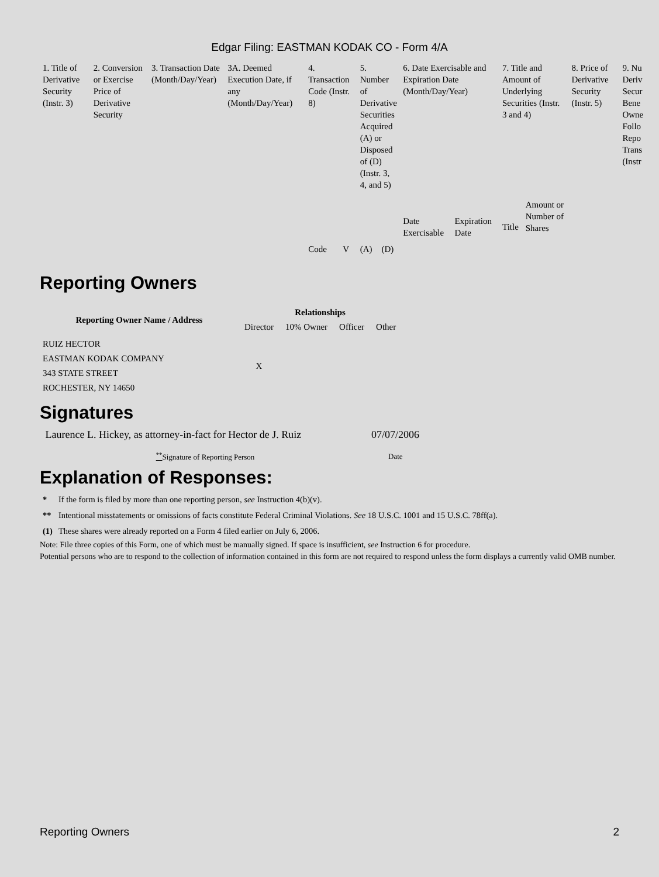Edgar Filing: EASTMAN KODAK CO - Form 4/A
| 1. Title of Derivative Security (Instr. 3) | 2. Conversion or Exercise Price of Derivative Security | 3. Transaction Date (Month/Day/Year) | 3A. Deemed Execution Date, if any (Month/Day/Year) | 4. Transaction Code (Instr. 8) | | 5. Number of Derivative Securities Acquired (A) or Disposed of (D) (Instr. 3, 4, and 5) | | 6. Date Exercisable and Expiration Date (Month/Day/Year) | | 7. Title and Amount of Underlying Securities (Instr. 3 and 4) | | 8. Price of Derivative Security (Instr. 5) | 9. Nu Deriv Secur Bene Owne Follo Repo Trans (Instr |
| | | | | Code | V | (A) | (D) | Date Exercisable | Expiration Date | Title | Amount or Number of Shares | | |
Reporting Owners
| Reporting Owner Name / Address | Relationships | | | |
| --- | --- | --- | --- | --- |
| | Director | 10% Owner | Officer | Other |
| RUIZ HECTOR EASTMAN KODAK COMPANY 343 STATE STREET ROCHESTER, NY 14650 | X | | | |
Signatures
| Laurence L. Hickey, as attorney-in-fact for Hector de J. Ruiz | 07/07/2006 |
| <sup>**</sup> Signature of Reporting Person | Date |
Explanation of Responses:
| * | If the form is filed by more than one reporting person, see Instruction 4(b)(v). |
| ** | Intentional misstatements or omissions of facts constitute Federal Criminal Violations. See 18 U.S.C. 1001 and 15 U.S.C. 78ff(a). |
| (1) | These shares were already reported on a Form 4 filed earlier on July 6, 2006. |
Note: File three copies of this Form, one of which must be manually signed. If space is insufficient, see Instruction 6 for procedure.
Potential persons who are to respond to the collection of information contained in this form are not required to respond unless the form displays a currently valid OMB number.
Reporting Owners 2